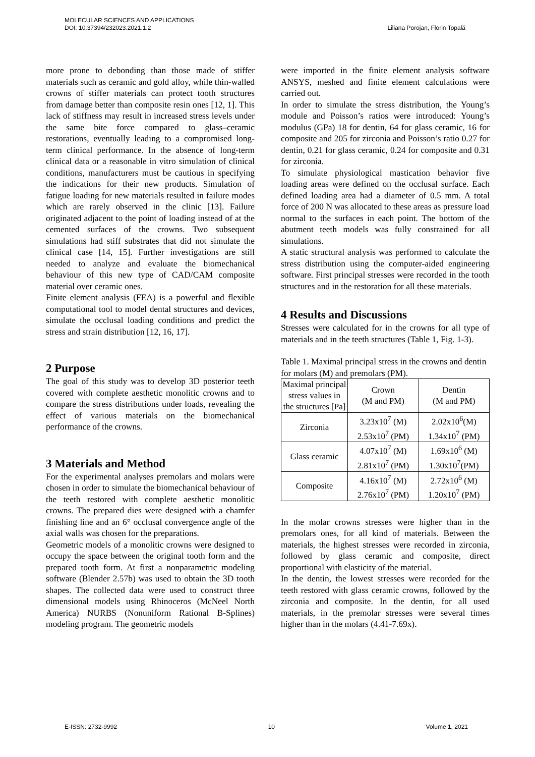Liliana Porojan, Florin Topală MOLECULAR SCIENCES AND APPLICATIONS
DOI: 10.37394/232023.2021.1.2
more prone to debonding than those made of stiffer materials such as ceramic and gold alloy, while thin-walled crowns of stiffer materials can protect tooth structures from damage better than composite resin ones [12, 1]. This lack of stiffness may result in increased stress levels under the same bite force compared to glass–ceramic restorations, eventually leading to a compromised long-term clinical performance. In the absence of long-term clinical data or a reasonable in vitro simulation of clinical conditions, manufacturers must be cautious in specifying the indications for their new products. Simulation of fatigue loading for new materials resulted in failure modes which are rarely observed in the clinic [13]. Failure originated adjacent to the point of loading instead of at the cemented surfaces of the crowns. Two subsequent simulations had stiff substrates that did not simulate the clinical case [14, 15]. Further investigations are still needed to analyze and evaluate the biomechanical behaviour of this new type of CAD/CAM composite material over ceramic ones.
Finite element analysis (FEA) is a powerful and flexible computational tool to model dental structures and devices, simulate the occlusal loading conditions and predict the stress and strain distribution [12, 16, 17].
2 Purpose
The goal of this study was to develop 3D posterior teeth covered with complete aesthetic monolitic crowns and to compare the stress distributions under loads, revealing the effect of various materials on the biomechanical performance of the crowns.
3 Materials and Method
For the experimental analyses premolars and molars were chosen in order to simulate the biomechanical behaviour of the teeth restored with complete aesthetic monolitic crowns. The prepared dies were designed with a chamfer finishing line and an 6° occlusal convergence angle of the axial walls was chosen for the preparations.
Geometric models of a monolitic crowns were designed to occupy the space between the original tooth form and the prepared tooth form. At first a nonparametric modeling software (Blender 2.57b) was used to obtain the 3D tooth shapes. The collected data were used to construct three dimensional models using Rhinoceros (McNeel North America) NURBS (Nonuniform Rational B-Splines) modeling program. The geometric models
were imported in the finite element analysis software ANSYS, meshed and finite element calculations were carried out.
In order to simulate the stress distribution, the Young’s module and Poisson’s ratios were introduced: Young’s modulus (GPa) 18 for dentin, 64 for glass ceramic, 16 for composite and 205 for zirconia and Poisson’s ratio 0.27 for dentin, 0.21 for glass ceramic, 0.24 for composite and 0.31 for zirconia.
To simulate physiological mastication behavior five loading areas were defined on the occlusal surface. Each defined loading area had a diameter of 0.5 mm. A total force of 200 N was allocated to these areas as pressure load normal to the surfaces in each point. The bottom of the abutment teeth models was fully constrained for all simulations.
A static structural analysis was performed to calculate the stress distribution using the computer-aided engineering software. First principal stresses were recorded in the tooth structures and in the restoration for all these materials.
4 Results and Discussions
Stresses were calculated for in the crowns for all type of materials and in the teeth structures (Table 1, Fig. 1-3).
Table 1. Maximal principal stress in the crowns and dentin for molars (M) and premolars (PM).
| Maximal principal stress values in the structures [Pa] | Crown (M and PM) | Dentin (M and PM) |
| Zirconia | 3.23x10<sup>7</sup> (M) 2.53x10<sup>7</sup> (PM) | 2.02x10<sup>6</sup>(M) 1.34x10<sup>7</sup> (PM) |
| Glass ceramic | 4.07x10<sup>7</sup> (M) 2.81x10<sup>7</sup> (PM) | 1.69x10<sup>6</sup> (M) 1.30x10<sup>7</sup>(PM) |
| Composite | 4.16x10<sup>7</sup> (M) 2.76x10<sup>7</sup> (PM) | 2.72x10<sup>6</sup> (M) 1.20x10<sup>7</sup> (PM) |
In the molar crowns stresses were higher than in the premolars ones, for all kind of materials. Between the materials, the highest stresses were recorded in zirconia, followed by glass ceramic and composite, direct proportional with elasticity of the material.
In the dentin, the lowest stresses were recorded for the teeth restored with glass ceramic crowns, followed by the zirconia and composite. In the dentin, for all used materials, in the premolar stresses were several times higher than in the molars (4.41-7.69x).
E-ISSN: 2732-9992 10 Volume 1, 2021